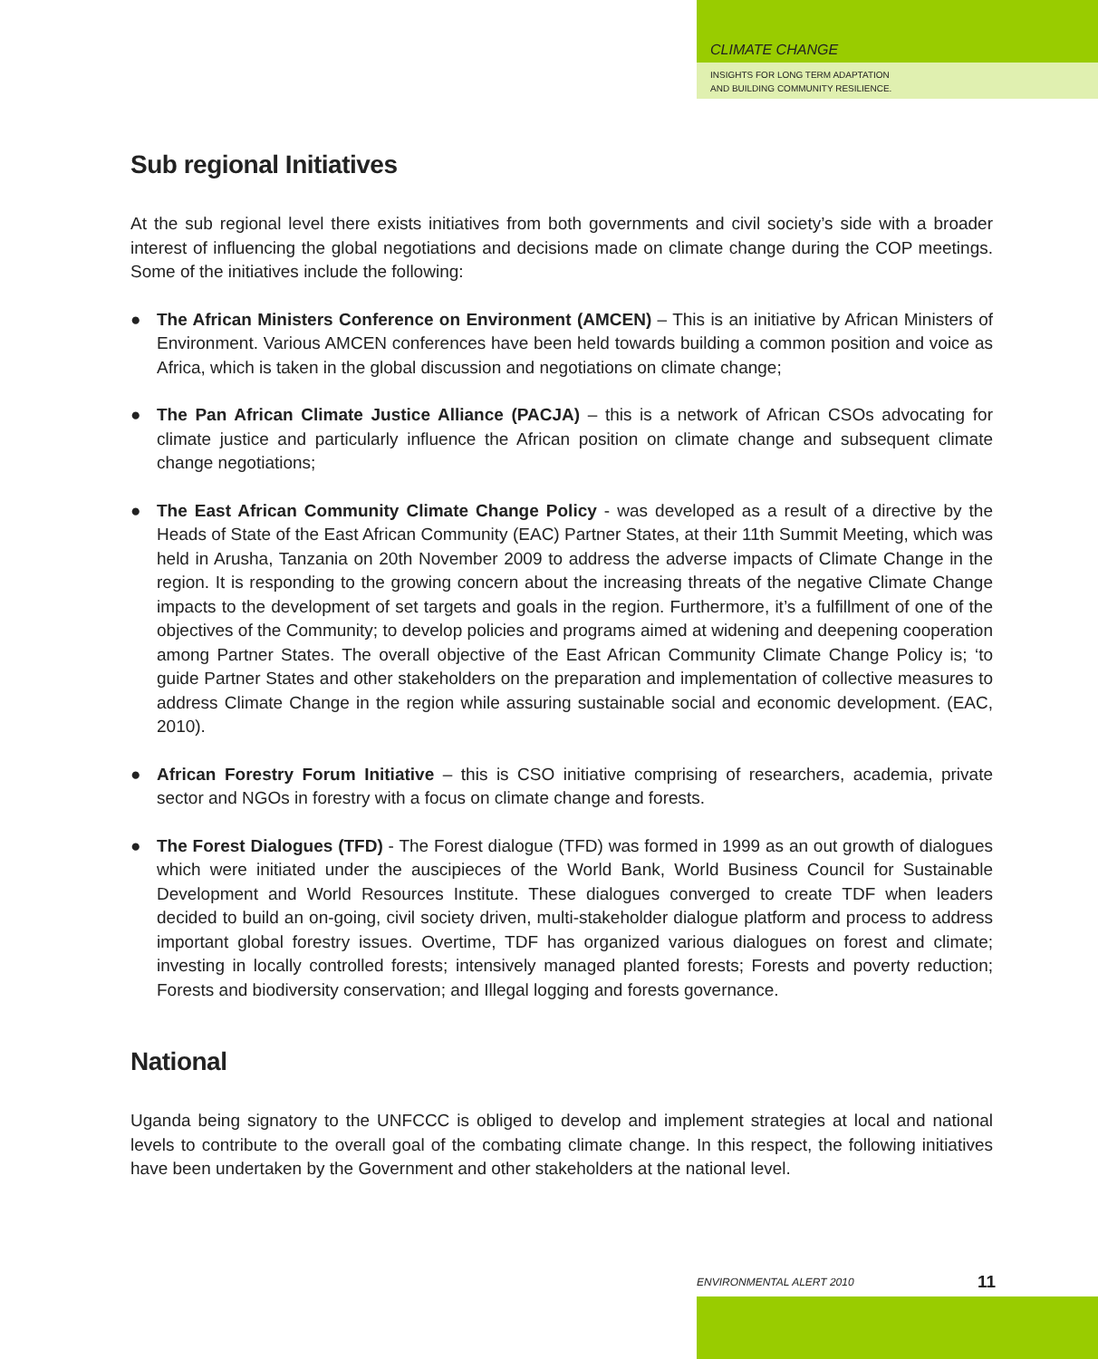CLIMATE CHANGE
INSIGHTS FOR LONG TERM ADAPTATION
AND BUILDING COMMUNITY RESILIENCE.
Sub regional Initiatives
At the sub regional level there exists initiatives from both governments and civil society’s side with a broader interest of influencing the global negotiations and decisions made on climate change during the COP meetings. Some of the initiatives include the following:
● The African Ministers Conference on Environment (AMCEN) – This is an initiative by African Ministers of Environment. Various AMCEN conferences have been held towards building a common position and voice as Africa, which is taken in the global discussion and negotiations on climate change;
● The Pan African Climate Justice Alliance (PACJA) – this is a network of African CSOs advocating for climate justice and particularly influence the African position on climate change and subsequent climate change negotiations;
● The East African Community Climate Change Policy - was developed as a result of a directive by the Heads of State of the East African Community (EAC) Partner States, at their 11th Summit Meeting, which was held in Arusha, Tanzania on 20th November 2009 to address the adverse impacts of Climate Change in the region. It is responding to the growing concern about the increasing threats of the negative Climate Change impacts to the development of set targets and goals in the region. Furthermore, it’s a fulfillment of one of the objectives of the Community; to develop policies and programs aimed at widening and deepening cooperation among Partner States. The overall objective of the East African Community Climate Change Policy is; ‘to guide Partner States and other stakeholders on the preparation and implementation of collective measures to address Climate Change in the region while assuring sustainable social and economic development. (EAC, 2010).
● African Forestry Forum Initiative – this is CSO initiative comprising of researchers, academia, private sector and NGOs in forestry with a focus on climate change and forests.
● The Forest Dialogues (TFD) - The Forest dialogue (TFD) was formed in 1999 as an out growth of dialogues which were initiated under the auscipieces of the World Bank, World Business Council for Sustainable Development and World Resources Institute. These dialogues converged to create TDF when leaders decided to build an on-going, civil society driven, multi-stakeholder dialogue platform and process to address important global forestry issues. Overtime, TDF has organized various dialogues on forest and climate; investing in locally controlled forests; intensively managed planted forests; Forests and poverty reduction; Forests and biodiversity conservation; and Illegal logging and forests governance.
National
Uganda being signatory to the UNFCCC is obliged to develop and implement strategies at local and national levels to contribute to the overall goal of the combating climate change. In this respect, the following initiatives have been undertaken by the Government and other stakeholders at the national level.
ENVIRONMENTAL ALERT 2010 11